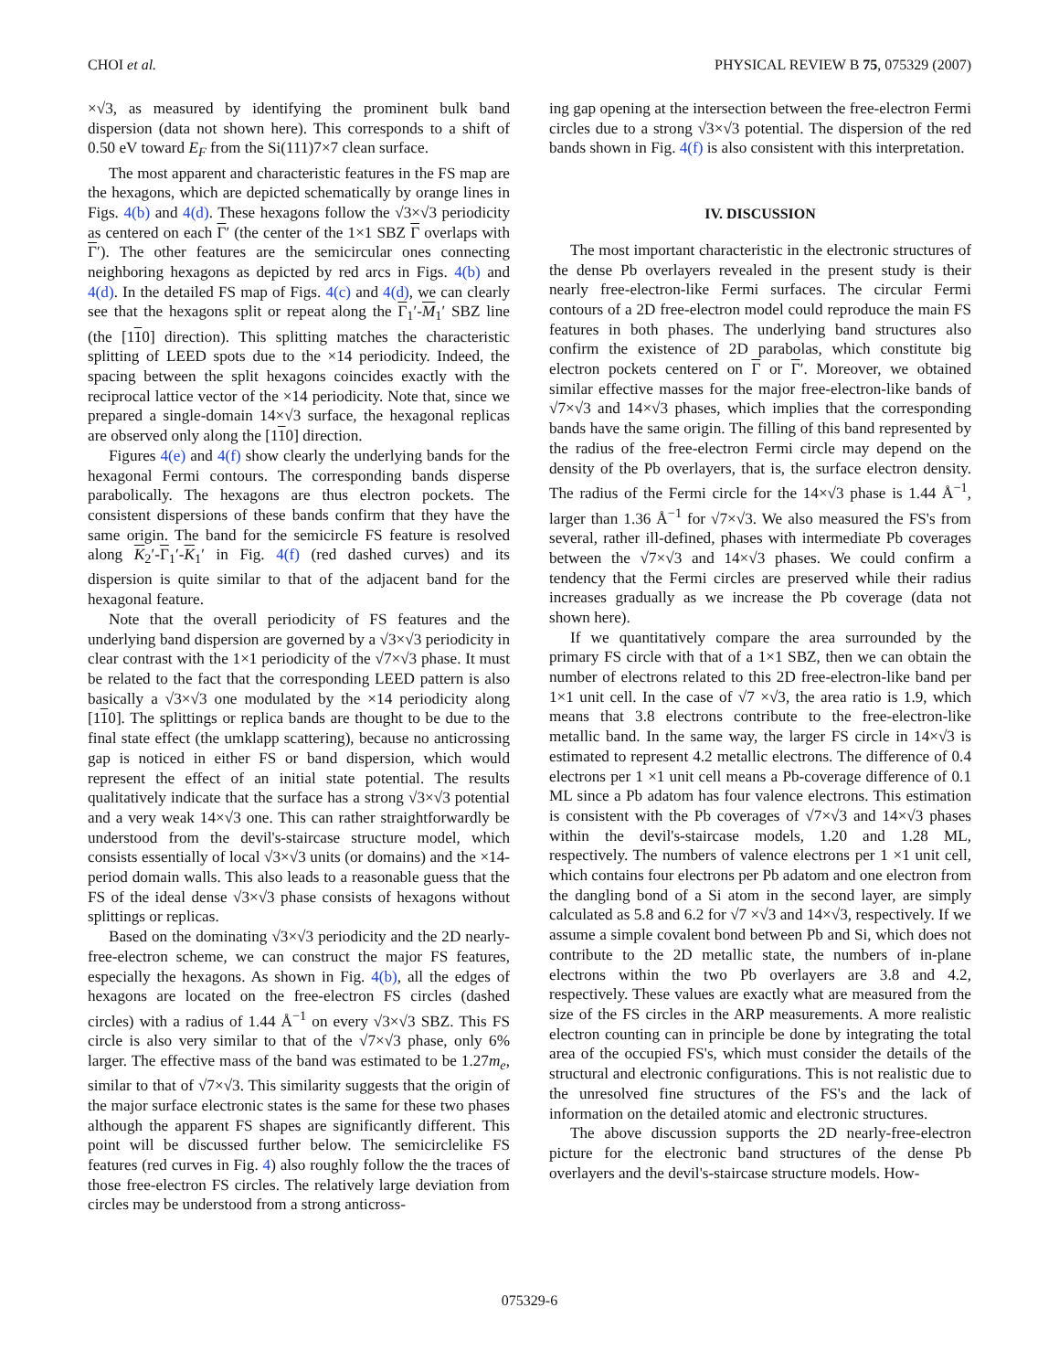CHOI et al. PHYSICAL REVIEW B 75, 075329 (2007)
×√3, as measured by identifying the prominent bulk band dispersion (data not shown here). This corresponds to a shift of 0.50 eV toward E<sub>F</sub> from the Si(111)7×7 clean surface.
The most apparent and characteristic features in the FS map are the hexagons, which are depicted schematically by orange lines in Figs. 4(b) and 4(d). These hexagons follow the √3×√3 periodicity as centered on each Γ′ (the center of the 1×1 SBZ Γ overlaps with Γ′). The other features are the semicircular ones connecting neighboring hexagons as depicted by red arcs in Figs. 4(b) and 4(d). In the detailed FS map of Figs. 4(c) and 4(d), we can clearly see that the hexagons split or repeat along the Γ<sub>1</sub>′-M<sub>1</sub>′ SBZ line (the [110] direction). This splitting matches the characteristic splitting of LEED spots due to the ×14 periodicity. Indeed, the spacing between the split hexagons coincides exactly with the reciprocal lattice vector of the ×14 periodicity. Note that, since we prepared a single-domain 14×√3 surface, the hexagonal replicas are observed only along the [110] direction.
Figures 4(e) and 4(f) show clearly the underlying bands for the hexagonal Fermi contours. The corresponding bands disperse parabolically. The hexagons are thus electron pockets. The consistent dispersions of these bands confirm that they have the same origin. The band for the semicircle FS feature is resolved along K<sub>2</sub>′-Γ<sub>1</sub>′-K<sub>1</sub>′ in Fig. 4(f) (red dashed curves) and its dispersion is quite similar to that of the adjacent band for the hexagonal feature.
Note that the overall periodicity of FS features and the underlying band dispersion are governed by a √3×√3 periodicity in clear contrast with the 1×1 periodicity of the √7×√3 phase. It must be related to the fact that the corresponding LEED pattern is also basically a √3×√3 one modulated by the ×14 periodicity along [110]. The splittings or replica bands are thought to be due to the final state effect (the umklapp scattering), because no anticrossing gap is noticed in either FS or band dispersion, which would represent the effect of an initial state potential. The results qualitatively indicate that the surface has a strong √3×√3 potential and a very weak 14×√3 one. This can rather straightforwardly be understood from the devil's-staircase structure model, which consists essentially of local √3×√3 units (or domains) and the ×14-period domain walls. This also leads to a reasonable guess that the FS of the ideal dense √3×√3 phase consists of hexagons without splittings or replicas.
Based on the dominating √3×√3 periodicity and the 2D nearly-free-electron scheme, we can construct the major FS features, especially the hexagons. As shown in Fig. 4(b), all the edges of hexagons are located on the free-electron FS circles (dashed circles) with a radius of 1.44 Å<sup>−1</sup> on every √3×√3 SBZ. This FS circle is also very similar to that of the √7×√3 phase, only 6% larger. The effective mass of the band was estimated to be 1.27m<sub>e</sub>, similar to that of √7×√3. This similarity suggests that the origin of the major surface electronic states is the same for these two phases although the apparent FS shapes are significantly different. This point will be discussed further below. The semicirclelike FS features (red curves in Fig. 4) also roughly follow the the traces of those free-electron FS circles. The relatively large deviation from circles may be understood from a strong anticross-
ing gap opening at the intersection between the free-electron Fermi circles due to a strong √3×√3 potential. The dispersion of the red bands shown in Fig. 4(f) is also consistent with this interpretation.
IV. DISCUSSION
The most important characteristic in the electronic structures of the dense Pb overlayers revealed in the present study is their nearly free-electron-like Fermi surfaces. The circular Fermi contours of a 2D free-electron model could reproduce the main FS features in both phases. The underlying band structures also confirm the existence of 2D parabolas, which constitute big electron pockets centered on Γ or Γ′. Moreover, we obtained similar effective masses for the major free-electron-like bands of √7×√3 and 14×√3 phases, which implies that the corresponding bands have the same origin. The filling of this band represented by the radius of the free-electron Fermi circle may depend on the density of the Pb overlayers, that is, the surface electron density. The radius of the Fermi circle for the 14×√3 phase is 1.44 Å<sup>−1</sup>, larger than 1.36 Å<sup>−1</sup> for √7×√3. We also measured the FS's from several, rather ill-defined, phases with intermediate Pb coverages between the √7×√3 and 14×√3 phases. We could confirm a tendency that the Fermi circles are preserved while their radius increases gradually as we increase the Pb coverage (data not shown here).
If we quantitatively compare the area surrounded by the primary FS circle with that of a 1×1 SBZ, then we can obtain the number of electrons related to this 2D free-electron-like band per 1×1 unit cell. In the case of √7 ×√3, the area ratio is 1.9, which means that 3.8 electrons contribute to the free-electron-like metallic band. In the same way, the larger FS circle in 14×√3 is estimated to represent 4.2 metallic electrons. The difference of 0.4 electrons per 1 ×1 unit cell means a Pb-coverage difference of 0.1 ML since a Pb adatom has four valence electrons. This estimation is consistent with the Pb coverages of √7×√3 and 14×√3 phases within the devil's-staircase models, 1.20 and 1.28 ML, respectively. The numbers of valence electrons per 1 ×1 unit cell, which contains four electrons per Pb adatom and one electron from the dangling bond of a Si atom in the second layer, are simply calculated as 5.8 and 6.2 for √7 ×√3 and 14×√3, respectively. If we assume a simple covalent bond between Pb and Si, which does not contribute to the 2D metallic state, the numbers of in-plane electrons within the two Pb overlayers are 3.8 and 4.2, respectively. These values are exactly what are measured from the size of the FS circles in the ARP measurements. A more realistic electron counting can in principle be done by integrating the total area of the occupied FS's, which must consider the details of the structural and electronic configurations. This is not realistic due to the unresolved fine structures of the FS's and the lack of information on the detailed atomic and electronic structures.
The above discussion supports the 2D nearly-free-electron picture for the electronic band structures of the dense Pb overlayers and the devil's-staircase structure models. How-
075329-6